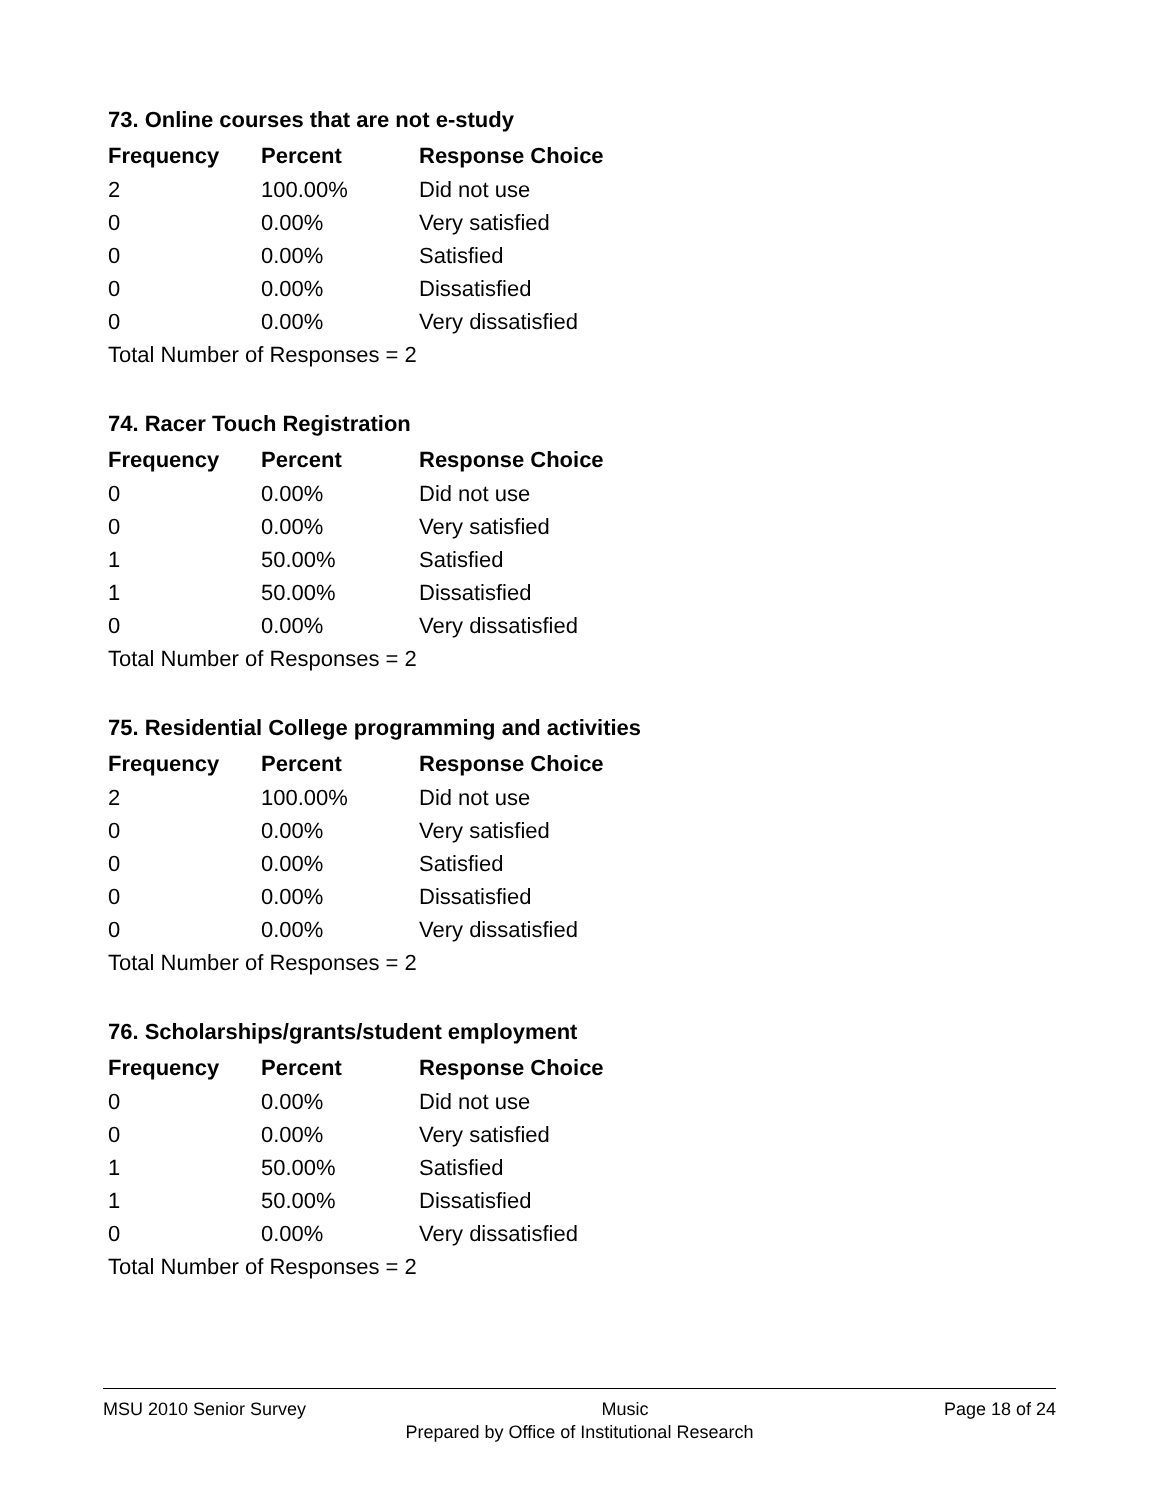73. Online courses that are not e-study
| Frequency | Percent | Response Choice |
| --- | --- | --- |
| 2 | 100.00% | Did not use |
| 0 | 0.00% | Very satisfied |
| 0 | 0.00% | Satisfied |
| 0 | 0.00% | Dissatisfied |
| 0 | 0.00% | Very dissatisfied |
| Total Number of Responses = 2 | | |
74. Racer Touch Registration
| Frequency | Percent | Response Choice |
| --- | --- | --- |
| 0 | 0.00% | Did not use |
| 0 | 0.00% | Very satisfied |
| 1 | 50.00% | Satisfied |
| 1 | 50.00% | Dissatisfied |
| 0 | 0.00% | Very dissatisfied |
| Total Number of Responses = 2 | | |
75. Residential College programming and activities
| Frequency | Percent | Response Choice |
| --- | --- | --- |
| 2 | 100.00% | Did not use |
| 0 | 0.00% | Very satisfied |
| 0 | 0.00% | Satisfied |
| 0 | 0.00% | Dissatisfied |
| 0 | 0.00% | Very dissatisfied |
| Total Number of Responses = 2 | | |
76. Scholarships/grants/student employment
| Frequency | Percent | Response Choice |
| --- | --- | --- |
| 0 | 0.00% | Did not use |
| 0 | 0.00% | Very satisfied |
| 1 | 50.00% | Satisfied |
| 1 | 50.00% | Dissatisfied |
| 0 | 0.00% | Very dissatisfied |
| Total Number of Responses = 2 | | |
MSU 2010 Senior Survey Music Page 18 of 24
Prepared by Office of Institutional Research